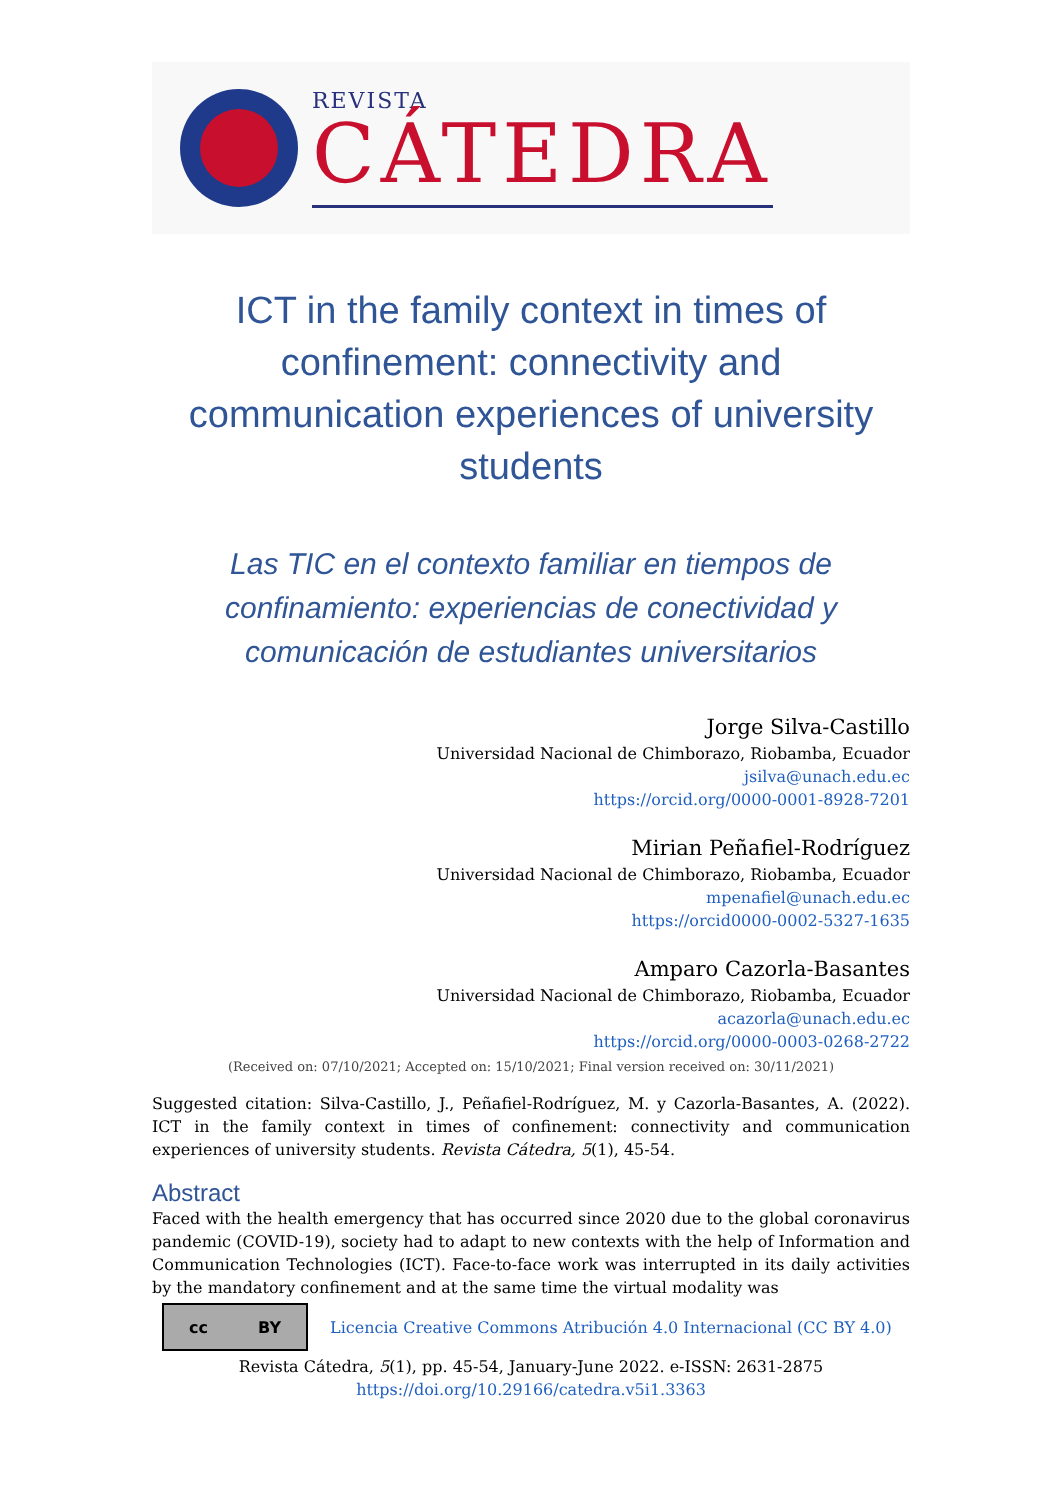REVISTA
CÁTEDRA
ICT in the family context in times of confinement: connectivity and communication experiences of university students
Las TIC en el contexto familiar en tiempos de confinamiento: experiencias de conectividad y comunicación de estudiantes universitarios
Jorge Silva-Castillo
Universidad Nacional de Chimborazo, Riobamba, Ecuador
jsilva@unach.edu.ec
https://orcid.org/0000-0001-8928-7201
Mirian Peñafiel-Rodríguez
Universidad Nacional de Chimborazo, Riobamba, Ecuador
mpenafiel@unach.edu.ec
https://orcid0000-0002-5327-1635
Amparo Cazorla-Basantes
Universidad Nacional de Chimborazo, Riobamba, Ecuador
acazorla@unach.edu.ec
https://orcid.org/0000-0003-0268-2722
(Received on: 07/10/2021; Accepted on: 15/10/2021; Final version received on: 30/11/2021)
Suggested citation: Silva-Castillo, J., Peñafiel-Rodríguez, M. y Cazorla-Basantes, A. (2022). ICT in the family context in times of confinement: connectivity and communication experiences of university students. Revista Cátedra, 5(1), 45-54.
Abstract
Faced with the health emergency that has occurred since 2020 due to the global coronavirus pandemic (COVID-19), society had to adapt to new contexts with the help of Information and Communication Technologies (ICT). Face-to-face work was interrupted in its daily activities by the mandatory confinement and at the same time the virtual modality was
cc BY
Licencia Creative Commons Atribución 4.0 Internacional (CC BY 4.0)
Revista Cátedra, 5(1), pp. 45-54, January-June 2022. e-ISSN: 2631-2875
https://doi.org/10.29166/catedra.v5i1.3363